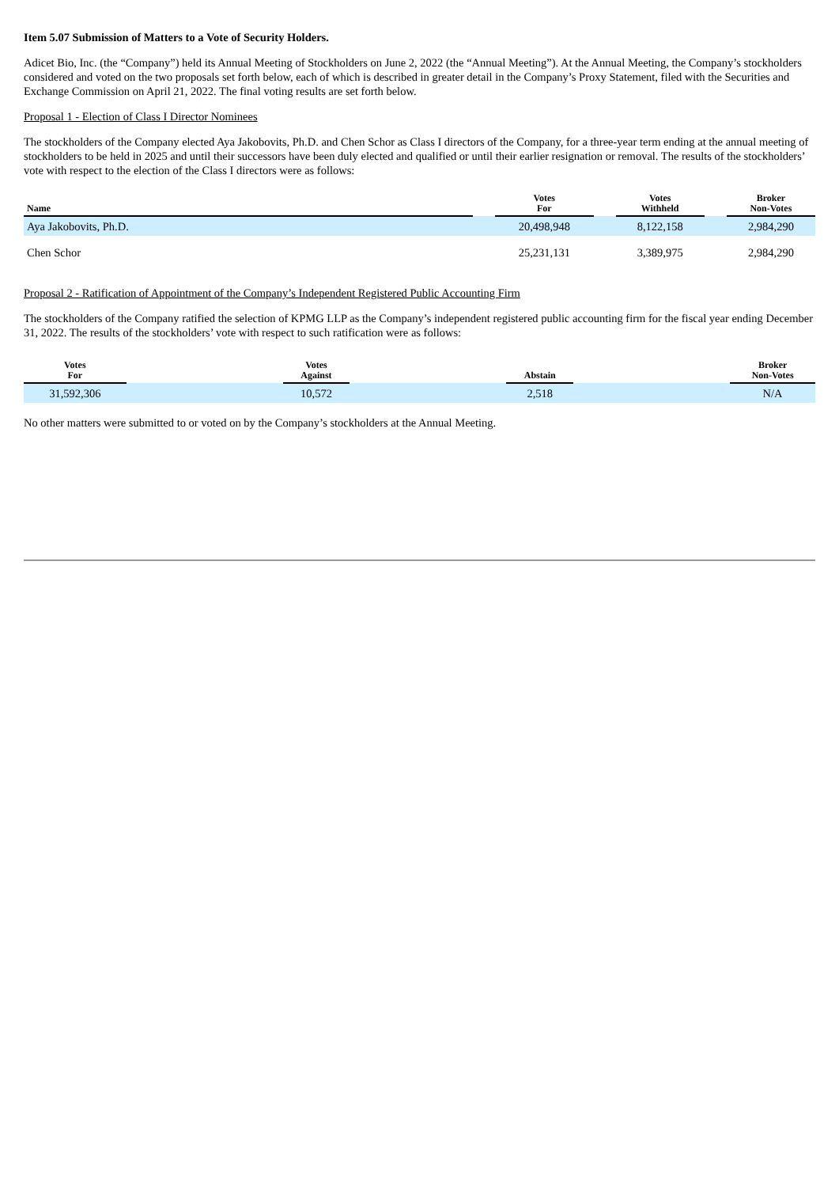Item 5.07 Submission of Matters to a Vote of Security Holders.
Adicet Bio, Inc. (the “Company”) held its Annual Meeting of Stockholders on June 2, 2022 (the “Annual Meeting”). At the Annual Meeting, the Company’s stockholders considered and voted on the two proposals set forth below, each of which is described in greater detail in the Company’s Proxy Statement, filed with the Securities and Exchange Commission on April 21, 2022. The final voting results are set forth below.
Proposal 1 - Election of Class I Director Nominees
The stockholders of the Company elected Aya Jakobovits, Ph.D. and Chen Schor as Class I directors of the Company, for a three-year term ending at the annual meeting of stockholders to be held in 2025 and until their successors have been duly elected and qualified or until their earlier resignation or removal. The results of the stockholders’ vote with respect to the election of the Class I directors were as follows:
| Name | | Votes For | | Votes Withheld | | Broker Non-Votes |
| --- | --- | --- | --- | --- | --- | --- |
| Aya Jakobovits, Ph.D. | | 20,498,948 | | 8,122,158 | | 2,984,290 |
| Chen Schor | | 25,231,131 | | 3,389,975 | | 2,984,290 |
Proposal 2 - Ratification of Appointment of the Company’s Independent Registered Public Accounting Firm
The stockholders of the Company ratified the selection of KPMG LLP as the Company’s independent registered public accounting firm for the fiscal year ending December 31, 2022. The results of the stockholders’ vote with respect to such ratification were as follows:
| Votes For | | Votes Against | | Abstain | | Broker Non-Votes |
| --- | --- | --- | --- | --- | --- | --- |
| 31,592,306 | | 10,572 | | 2,518 | | N/A |
No other matters were submitted to or voted on by the Company’s stockholders at the Annual Meeting.